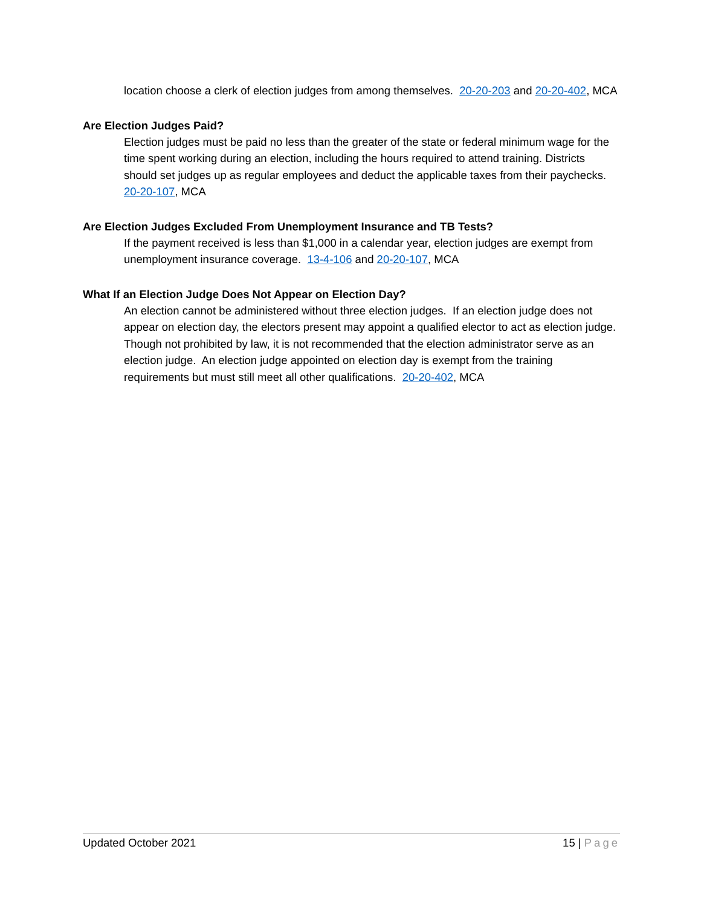location choose a clerk of election judges from among themselves. 20-20-203 and 20-20-402, MCA
Are Election Judges Paid?
Election judges must be paid no less than the greater of the state or federal minimum wage for the time spent working during an election, including the hours required to attend training. Districts should set judges up as regular employees and deduct the applicable taxes from their paychecks. 20-20-107, MCA
Are Election Judges Excluded From Unemployment Insurance and TB Tests?
If the payment received is less than $1,000 in a calendar year, election judges are exempt from unemployment insurance coverage. 13-4-106 and 20-20-107, MCA
What If an Election Judge Does Not Appear on Election Day?
An election cannot be administered without three election judges. If an election judge does not appear on election day, the electors present may appoint a qualified elector to act as election judge. Though not prohibited by law, it is not recommended that the election administrator serve as an election judge. An election judge appointed on election day is exempt from the training requirements but must still meet all other qualifications. 20-20-402, MCA
Updated October 2021 15 | Page